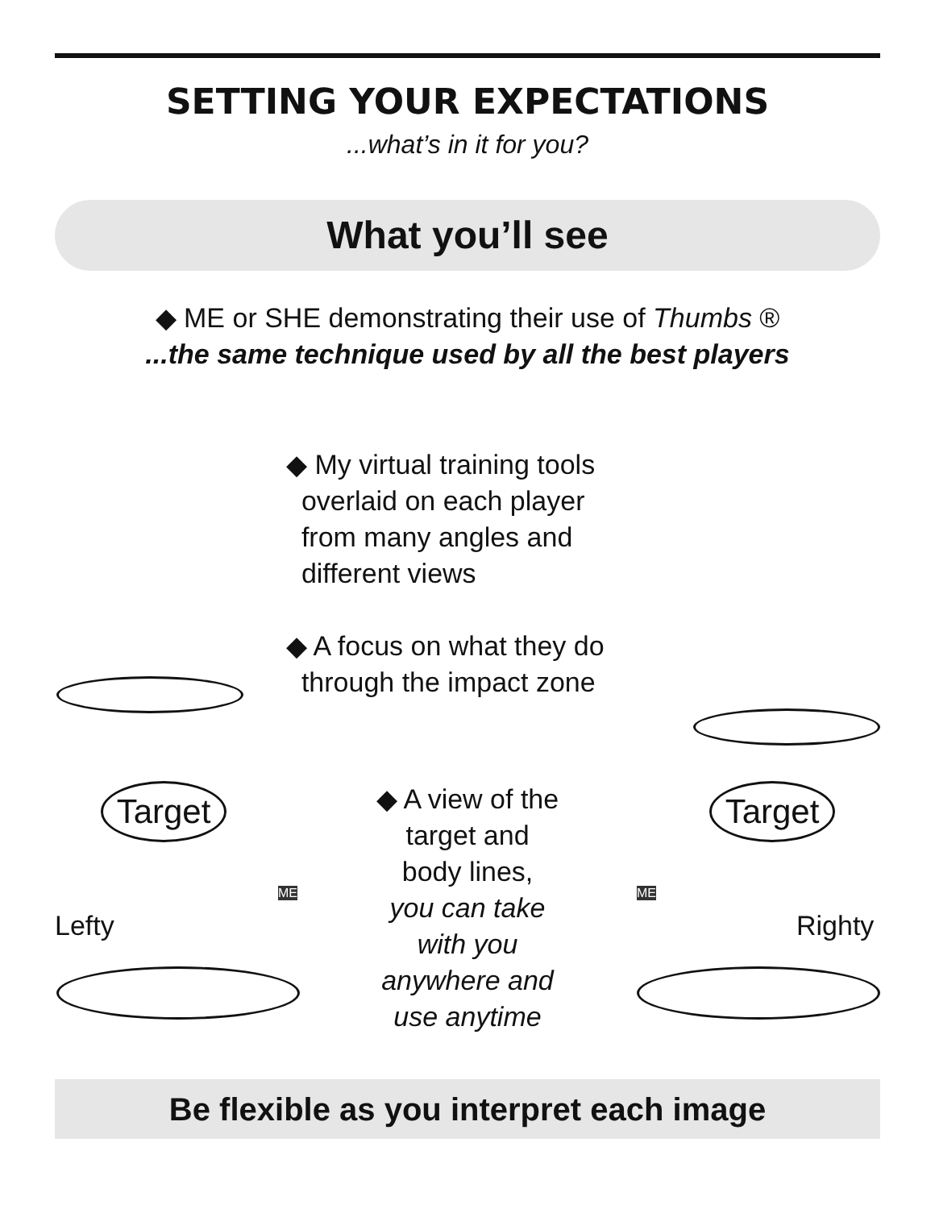SETTING YOUR EXPECTATIONS
...what’s in it for you?
What you’ll see
◆ ME or SHE demonstrating their use of Thumbs ®
...the same technique used by all the best players
◆ My virtual training tools
overlaid on each player
from many angles and
different views
◆ A focus on what they do
through the impact zone
Target
Lefty
ME
◆ A view of the
target and
body lines,
you can take
with you
anywhere and
use anytime
Target
ME
Righty
Be flexible as you interpret each image